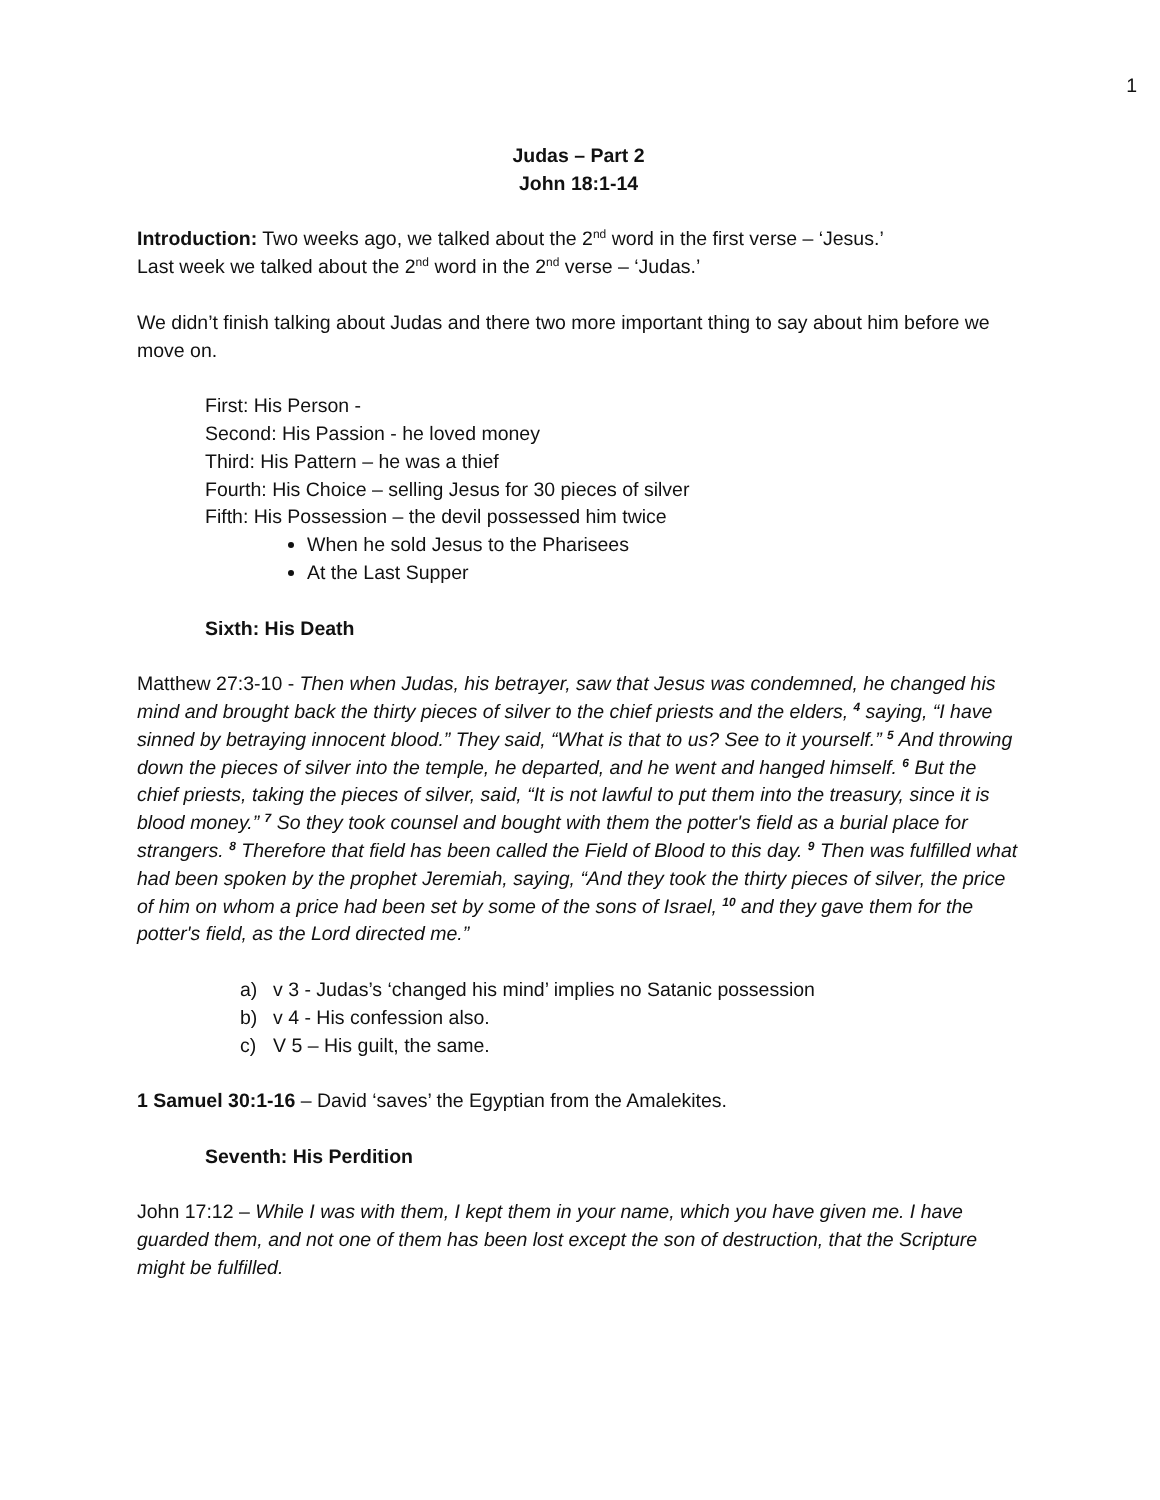1
Judas – Part 2
John 18:1-14
Introduction: Two weeks ago, we talked about the 2<sup>nd</sup> word in the first verse – ‘Jesus.’
Last week we talked about the 2<sup>nd</sup> word in the 2<sup>nd</sup> verse – ‘Judas.’
We didn’t finish talking about Judas and there two more important thing to say about him before we move on.
First: His Person -
Second: His Passion - he loved money
Third: His Pattern – he was a thief
Fourth: His Choice – selling Jesus for 30 pieces of silver
Fifth: His Possession – the devil possessed him twice
When he sold Jesus to the Pharisees
At the Last Supper
Sixth: His Death
Matthew 27:3-10 - Then when Judas, his betrayer, saw that Jesus was condemned, he changed his mind and brought back the thirty pieces of silver to the chief priests and the elders, <sup>4</sup> saying, “I have sinned by betraying innocent blood.” They said, “What is that to us? See to it yourself.” <sup>5</sup> And throwing down the pieces of silver into the temple, he departed, and he went and hanged himself. <sup>6</sup> But the chief priests, taking the pieces of silver, said, “It is not lawful to put them into the treasury, since it is blood money.” <sup>7</sup> So they took counsel and bought with them the potter's field as a burial place for strangers. <sup>8</sup> Therefore that field has been called the Field of Blood to this day. <sup>9</sup> Then was fulfilled what had been spoken by the prophet Jeremiah, saying, “And they took the thirty pieces of silver, the price of him on whom a price had been set by some of the sons of Israel, <sup>10</sup> and they gave them for the potter's field, as the Lord directed me.”
a) v 3 - Judas’s ‘changed his mind’ implies no Satanic possession
b) v 4 - His confession also.
c) V 5 – His guilt, the same.
1 Samuel 30:1-16 – David ‘saves’ the Egyptian from the Amalekites.
Seventh: His Perdition
John 17:12 – While I was with them, I kept them in your name, which you have given me. I have guarded them, and not one of them has been lost except the son of destruction, that the Scripture might be fulfilled.